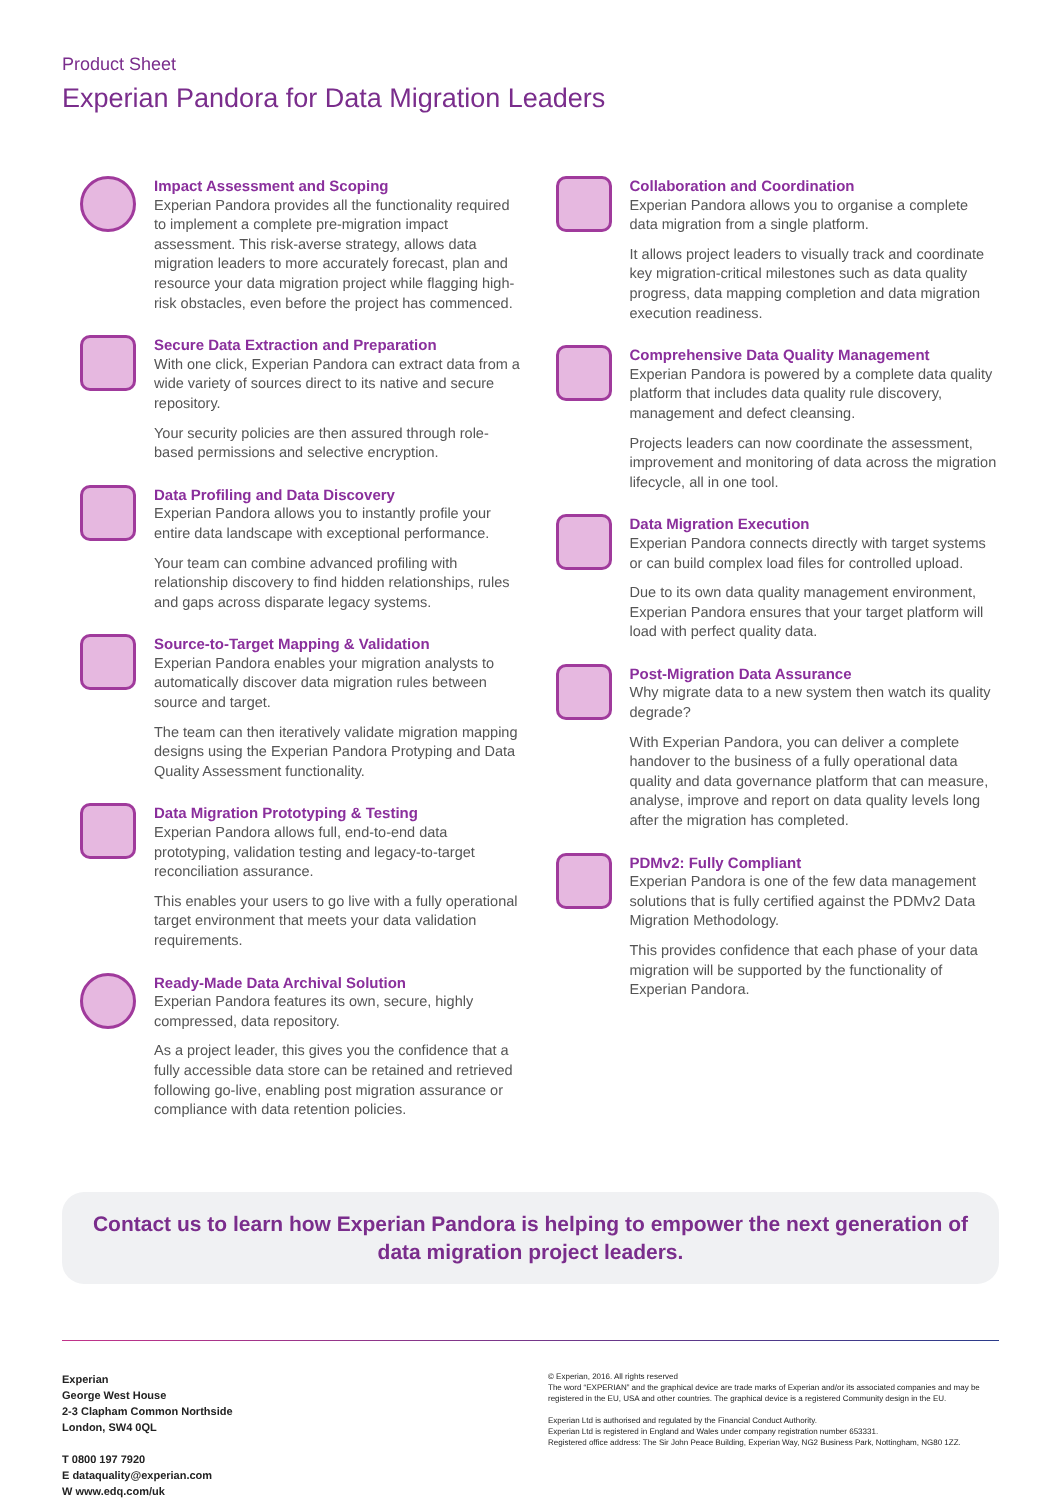Product Sheet
Experian Pandora for Data Migration Leaders
Impact Assessment and Scoping
Experian Pandora provides all the functionality required to implement a complete pre-migration impact assessment. This risk-averse strategy, allows data migration leaders to more accurately forecast, plan and resource your data migration project while flagging high-risk obstacles, even before the project has commenced.
Secure Data Extraction and Preparation
With one click, Experian Pandora can extract data from a wide variety of sources direct to its native and secure repository.
Your security policies are then assured through role-based permissions and selective encryption.
Data Profiling and Data Discovery
Experian Pandora allows you to instantly profile your entire data landscape with exceptional performance.
Your team can combine advanced profiling with relationship discovery to find hidden relationships, rules and gaps across disparate legacy systems.
Source-to-Target Mapping & Validation
Experian Pandora enables your migration analysts to automatically discover data migration rules between source and target.
The team can then iteratively validate migration mapping designs using the Experian Pandora Protyping and Data Quality Assessment functionality.
Data Migration Prototyping & Testing
Experian Pandora allows full, end-to-end data prototyping, validation testing and legacy-to-target reconciliation assurance.
This enables your users to go live with a fully operational target environment that meets your data validation requirements.
Ready-Made Data Archival Solution
Experian Pandora features its own, secure, highly compressed, data repository.
As a project leader, this gives you the confidence that a fully accessible data store can be retained and retrieved following go-live, enabling post migration assurance or compliance with data retention policies.
Collaboration and Coordination
Experian Pandora allows you to organise a complete data migration from a single platform.
It allows project leaders to visually track and coordinate key migration-critical milestones such as data quality progress, data mapping completion and data migration execution readiness.
Comprehensive Data Quality Management
Experian Pandora is powered by a complete data quality platform that includes data quality rule discovery, management and defect cleansing.
Projects leaders can now coordinate the assessment, improvement and monitoring of data across the migration lifecycle, all in one tool.
Data Migration Execution
Experian Pandora connects directly with target systems or can build complex load files for controlled upload.
Due to its own data quality management environment, Experian Pandora ensures that your target platform will load with perfect quality data.
Post-Migration Data Assurance
Why migrate data to a new system then watch its quality degrade?
With Experian Pandora, you can deliver a complete handover to the business of a fully operational data quality and data governance platform that can measure, analyse, improve and report on data quality levels long after the migration has completed.
PDMv2: Fully Compliant
Experian Pandora is one of the few data management solutions that is fully certified against the PDMv2 Data Migration Methodology.
This provides confidence that each phase of your data migration will be supported by the functionality of Experian Pandora.
Contact us to learn how Experian Pandora is helping to empower the next generation of data migration project leaders.
Experian
George West House
2-3 Clapham Common Northside
London, SW4 0QL
T 0800 197 7920
E dataquality@experian.com
W www.edq.com/uk
© Experian, 2016. All rights reserved
The word “EXPERIAN” and the graphical device are trade marks of Experian and/or its associated companies and may be registered in the EU, USA and other countries. The graphical device is a registered Community design in the EU.
Experian Ltd is authorised and regulated by the Financial Conduct Authority.
Experian Ltd is registered in England and Wales under company registration number 653331.
Registered office address: The Sir John Peace Building, Experian Way, NG2 Business Park, Nottingham, NG80 1ZZ.